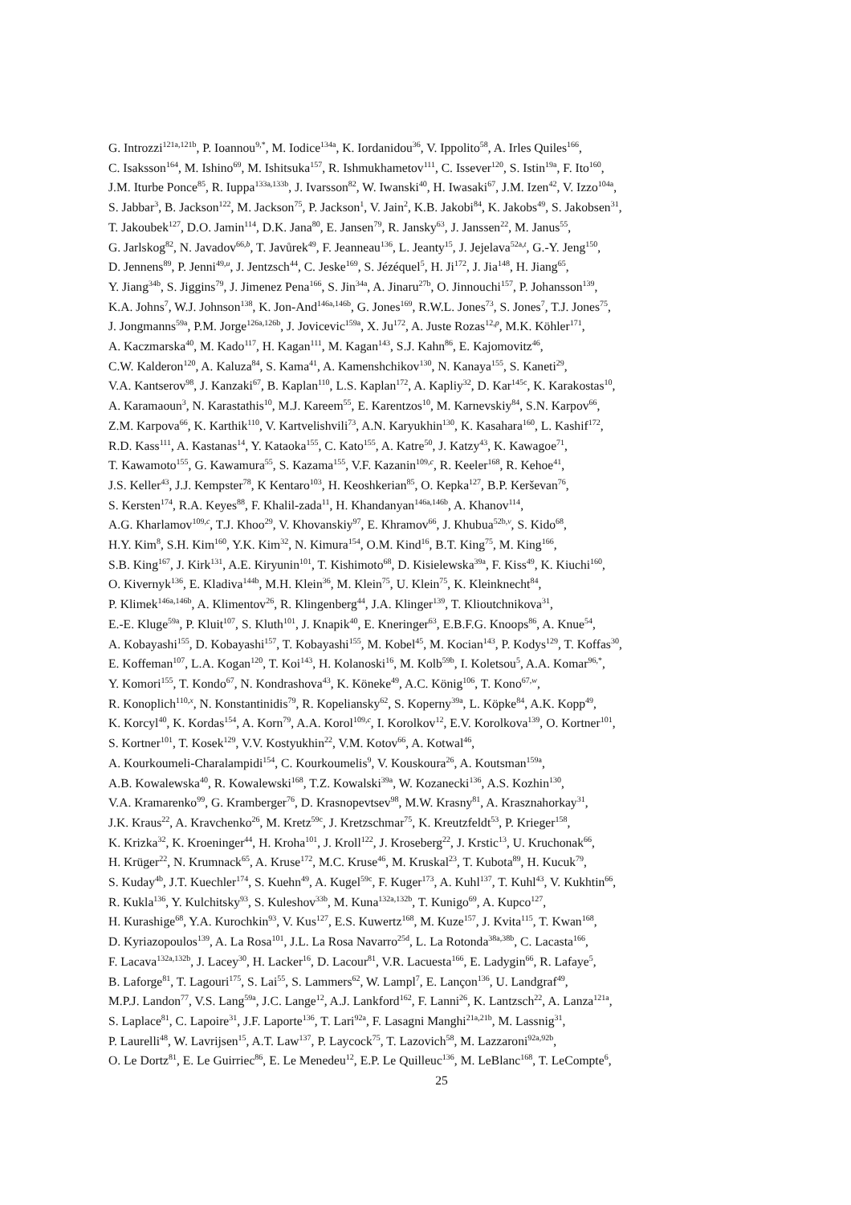G. Introzzi<sup>121a,121b</sup>, P. Ioannou<sup>9,*</sup>, M. Iodice<sup>134a</sup>, K. Iordanidou<sup>36</sup>, V. Ippolito<sup>58</sup>, A. Irles Quiles<sup>166</sup>,
C. Isaksson<sup>164</sup>, M. Ishino<sup>69</sup>, M. Ishitsuka<sup>157</sup>, R. Ishmukhametov<sup>111</sup>, C. Issever<sup>120</sup>, S. Istin<sup>19a</sup>, F. Ito<sup>160</sup>,
J.M. Iturbe Ponce<sup>85</sup>, R. Iuppa<sup>133a,133b</sup>, J. Ivarsson<sup>82</sup>, W. Iwanski<sup>40</sup>, H. Iwasaki<sup>67</sup>, J.M. Izen<sup>42</sup>, V. Izzo<sup>104a</sup>,
S. Jabbar<sup>3</sup>, B. Jackson<sup>122</sup>, M. Jackson<sup>75</sup>, P. Jackson<sup>1</sup>, V. Jain<sup>2</sup>, K.B. Jakobi<sup>84</sup>, K. Jakobs<sup>49</sup>, S. Jakobsen<sup>31</sup>,
T. Jakoubek<sup>127</sup>, D.O. Jamin<sup>114</sup>, D.K. Jana<sup>80</sup>, E. Jansen<sup>79</sup>, R. Jansky<sup>63</sup>, J. Janssen<sup>22</sup>, M. Janus<sup>55</sup>,
G. Jarlskog<sup>82</sup>, N. Javadov<sup>66,b</sup>, T. Javůrek<sup>49</sup>, F. Jeanneau<sup>136</sup>, L. Jeanty<sup>15</sup>, J. Jejelava<sup>52a,t</sup>, G.-Y. Jeng<sup>150</sup>,
D. Jennens<sup>89</sup>, P. Jenni<sup>49,u</sup>, J. Jentzsch<sup>44</sup>, C. Jeske<sup>169</sup>, S. Jézéquel<sup>5</sup>, H. Ji<sup>172</sup>, J. Jia<sup>148</sup>, H. Jiang<sup>65</sup>,
Y. Jiang<sup>34b</sup>, S. Jiggins<sup>79</sup>, J. Jimenez Pena<sup>166</sup>, S. Jin<sup>34a</sup>, A. Jinaru<sup>27b</sup>, O. Jinnouchi<sup>157</sup>, P. Johansson<sup>139</sup>,
K.A. Johns<sup>7</sup>, W.J. Johnson<sup>138</sup>, K. Jon-And<sup>146a,146b</sup>, G. Jones<sup>169</sup>, R.W.L. Jones<sup>73</sup>, S. Jones<sup>7</sup>, T.J. Jones<sup>75</sup>,
J. Jongmanns<sup>59a</sup>, P.M. Jorge<sup>126a,126b</sup>, J. Jovicevic<sup>159a</sup>, X. Ju<sup>172</sup>, A. Juste Rozas<sup>12,p</sup>, M.K. Köhler<sup>171</sup>,
A. Kaczmarska<sup>40</sup>, M. Kado<sup>117</sup>, H. Kagan<sup>111</sup>, M. Kagan<sup>143</sup>, S.J. Kahn<sup>86</sup>, E. Kajomovitz<sup>46</sup>,
C.W. Kalderon<sup>120</sup>, A. Kaluza<sup>84</sup>, S. Kama<sup>41</sup>, A. Kamenshchikov<sup>130</sup>, N. Kanaya<sup>155</sup>, S. Kaneti<sup>29</sup>,
V.A. Kantserov<sup>98</sup>, J. Kanzaki<sup>67</sup>, B. Kaplan<sup>110</sup>, L.S. Kaplan<sup>172</sup>, A. Kapliy<sup>32</sup>, D. Kar<sup>145c</sup>, K. Karakostas<sup>10</sup>,
A. Karamaoun<sup>3</sup>, N. Karastathis<sup>10</sup>, M.J. Kareem<sup>55</sup>, E. Karentzos<sup>10</sup>, M. Karnevskiy<sup>84</sup>, S.N. Karpov<sup>66</sup>,
Z.M. Karpova<sup>66</sup>, K. Karthik<sup>110</sup>, V. Kartvelishvili<sup>73</sup>, A.N. Karyukhin<sup>130</sup>, K. Kasahara<sup>160</sup>, L. Kashif<sup>172</sup>,
R.D. Kass<sup>111</sup>, A. Kastanas<sup>14</sup>, Y. Kataoka<sup>155</sup>, C. Kato<sup>155</sup>, A. Katre<sup>50</sup>, J. Katzy<sup>43</sup>, K. Kawagoe<sup>71</sup>,
T. Kawamoto<sup>155</sup>, G. Kawamura<sup>55</sup>, S. Kazama<sup>155</sup>, V.F. Kazanin<sup>109,c</sup>, R. Keeler<sup>168</sup>, R. Kehoe<sup>41</sup>,
J.S. Keller<sup>43</sup>, J.J. Kempster<sup>78</sup>, K Kentaro<sup>103</sup>, H. Keoshkerian<sup>85</sup>, O. Kepka<sup>127</sup>, B.P. Kerševan<sup>76</sup>,
S. Kersten<sup>174</sup>, R.A. Keyes<sup>88</sup>, F. Khalil-zada<sup>11</sup>, H. Khandanyan<sup>146a,146b</sup>, A. Khanov<sup>114</sup>,
A.G. Kharlamov<sup>109,c</sup>, T.J. Khoo<sup>29</sup>, V. Khovanskiy<sup>97</sup>, E. Khramov<sup>66</sup>, J. Khubua<sup>52b,v</sup>, S. Kido<sup>68</sup>,
H.Y. Kim<sup>8</sup>, S.H. Kim<sup>160</sup>, Y.K. Kim<sup>32</sup>, N. Kimura<sup>154</sup>, O.M. Kind<sup>16</sup>, B.T. King<sup>75</sup>, M. King<sup>166</sup>,
S.B. King<sup>167</sup>, J. Kirk<sup>131</sup>, A.E. Kiryunin<sup>101</sup>, T. Kishimoto<sup>68</sup>, D. Kisielewska<sup>39a</sup>, F. Kiss<sup>49</sup>, K. Kiuchi<sup>160</sup>,
O. Kivernyk<sup>136</sup>, E. Kladiva<sup>144b</sup>, M.H. Klein<sup>36</sup>, M. Klein<sup>75</sup>, U. Klein<sup>75</sup>, K. Kleinknecht<sup>84</sup>,
P. Klimek<sup>146a,146b</sup>, A. Klimentov<sup>26</sup>, R. Klingenberg<sup>44</sup>, J.A. Klinger<sup>139</sup>, T. Klioutchnikova<sup>31</sup>,
E.-E. Kluge<sup>59a</sup>, P. Kluit<sup>107</sup>, S. Kluth<sup>101</sup>, J. Knapik<sup>40</sup>, E. Kneringer<sup>63</sup>, E.B.F.G. Knoops<sup>86</sup>, A. Knue<sup>54</sup>,
A. Kobayashi<sup>155</sup>, D. Kobayashi<sup>157</sup>, T. Kobayashi<sup>155</sup>, M. Kobel<sup>45</sup>, M. Kocian<sup>143</sup>, P. Kodys<sup>129</sup>, T. Koffas<sup>30</sup>,
E. Koffeman<sup>107</sup>, L.A. Kogan<sup>120</sup>, T. Koi<sup>143</sup>, H. Kolanoski<sup>16</sup>, M. Kolb<sup>59b</sup>, I. Koletsou<sup>5</sup>, A.A. Komar<sup>96,*</sup>,
Y. Komori<sup>155</sup>, T. Kondo<sup>67</sup>, N. Kondrashova<sup>43</sup>, K. Köneke<sup>49</sup>, A.C. König<sup>106</sup>, T. Kono<sup>67,w</sup>,
R. Konoplich<sup>110,x</sup>, N. Konstantinidis<sup>79</sup>, R. Kopeliansky<sup>62</sup>, S. Koperny<sup>39a</sup>, L. Köpke<sup>84</sup>, A.K. Kopp<sup>49</sup>,
K. Korcyl<sup>40</sup>, K. Kordas<sup>154</sup>, A. Korn<sup>79</sup>, A.A. Korol<sup>109,c</sup>, I. Korolkov<sup>12</sup>, E.V. Korolkova<sup>139</sup>, O. Kortner<sup>101</sup>,
S. Kortner<sup>101</sup>, T. Kosek<sup>129</sup>, V.V. Kostyukhin<sup>22</sup>, V.M. Kotov<sup>66</sup>, A. Kotwal<sup>46</sup>,
A. Kourkoumeli-Charalampidi<sup>154</sup>, C. Kourkoumelis<sup>9</sup>, V. Kouskoura<sup>26</sup>, A. Koutsman<sup>159a</sup>,
A.B. Kowalewska<sup>40</sup>, R. Kowalewski<sup>168</sup>, T.Z. Kowalski<sup>39a</sup>, W. Kozanecki<sup>136</sup>, A.S. Kozhin<sup>130</sup>,
V.A. Kramarenko<sup>99</sup>, G. Kramberger<sup>76</sup>, D. Krasnopevtsev<sup>98</sup>, M.W. Krasny<sup>81</sup>, A. Krasznahorkay<sup>31</sup>,
J.K. Kraus<sup>22</sup>, A. Kravchenko<sup>26</sup>, M. Kretz<sup>59c</sup>, J. Kretzschmar<sup>75</sup>, K. Kreutzfeldt<sup>53</sup>, P. Krieger<sup>158</sup>,
K. Krizka<sup>32</sup>, K. Kroeninger<sup>44</sup>, H. Kroha<sup>101</sup>, J. Kroll<sup>122</sup>, J. Kroseberg<sup>22</sup>, J. Krstic<sup>13</sup>, U. Kruchonak<sup>66</sup>,
H. Krüger<sup>22</sup>, N. Krumnack<sup>65</sup>, A. Kruse<sup>172</sup>, M.C. Kruse<sup>46</sup>, M. Kruskal<sup>23</sup>, T. Kubota<sup>89</sup>, H. Kucuk<sup>79</sup>,
S. Kuday<sup>4b</sup>, J.T. Kuechler<sup>174</sup>, S. Kuehn<sup>49</sup>, A. Kugel<sup>59c</sup>, F. Kuger<sup>173</sup>, A. Kuhl<sup>137</sup>, T. Kuhl<sup>43</sup>, V. Kukhtin<sup>66</sup>,
R. Kukla<sup>136</sup>, Y. Kulchitsky<sup>93</sup>, S. Kuleshov<sup>33b</sup>, M. Kuna<sup>132a,132b</sup>, T. Kunigo<sup>69</sup>, A. Kupco<sup>127</sup>,
H. Kurashige<sup>68</sup>, Y.A. Kurochkin<sup>93</sup>, V. Kus<sup>127</sup>, E.S. Kuwertz<sup>168</sup>, M. Kuze<sup>157</sup>, J. Kvita<sup>115</sup>, T. Kwan<sup>168</sup>,
D. Kyriazopoulos<sup>139</sup>, A. La Rosa<sup>101</sup>, J.L. La Rosa Navarro<sup>25d</sup>, L. La Rotonda<sup>38a,38b</sup>, C. Lacasta<sup>166</sup>,
F. Lacava<sup>132a,132b</sup>, J. Lacey<sup>30</sup>, H. Lacker<sup>16</sup>, D. Lacour<sup>81</sup>, V.R. Lacuesta<sup>166</sup>, E. Ladygin<sup>66</sup>, R. Lafaye<sup>5</sup>,
B. Laforge<sup>81</sup>, T. Lagouri<sup>175</sup>, S. Lai<sup>55</sup>, S. Lammers<sup>62</sup>, W. Lampl<sup>7</sup>, E. Lançon<sup>136</sup>, U. Landgraf<sup>49</sup>,
M.P.J. Landon<sup>77</sup>, V.S. Lang<sup>59a</sup>, J.C. Lange<sup>12</sup>, A.J. Lankford<sup>162</sup>, F. Lanni<sup>26</sup>, K. Lantzsch<sup>22</sup>, A. Lanza<sup>121a</sup>,
S. Laplace<sup>81</sup>, C. Lapoire<sup>31</sup>, J.F. Laporte<sup>136</sup>, T. Lari<sup>92a</sup>, F. Lasagni Manghi<sup>21a,21b</sup>, M. Lassnig<sup>31</sup>,
P. Laurelli<sup>48</sup>, W. Lavrijsen<sup>15</sup>, A.T. Law<sup>137</sup>, P. Laycock<sup>75</sup>, T. Lazovich<sup>58</sup>, M. Lazzaroni<sup>92a,92b</sup>,
O. Le Dortz<sup>81</sup>, E. Le Guirriec<sup>86</sup>, E. Le Menedeu<sup>12</sup>, E.P. Le Quilleuc<sup>136</sup>, M. LeBlanc<sup>168</sup>, T. LeCompte<sup>6</sup>,
25